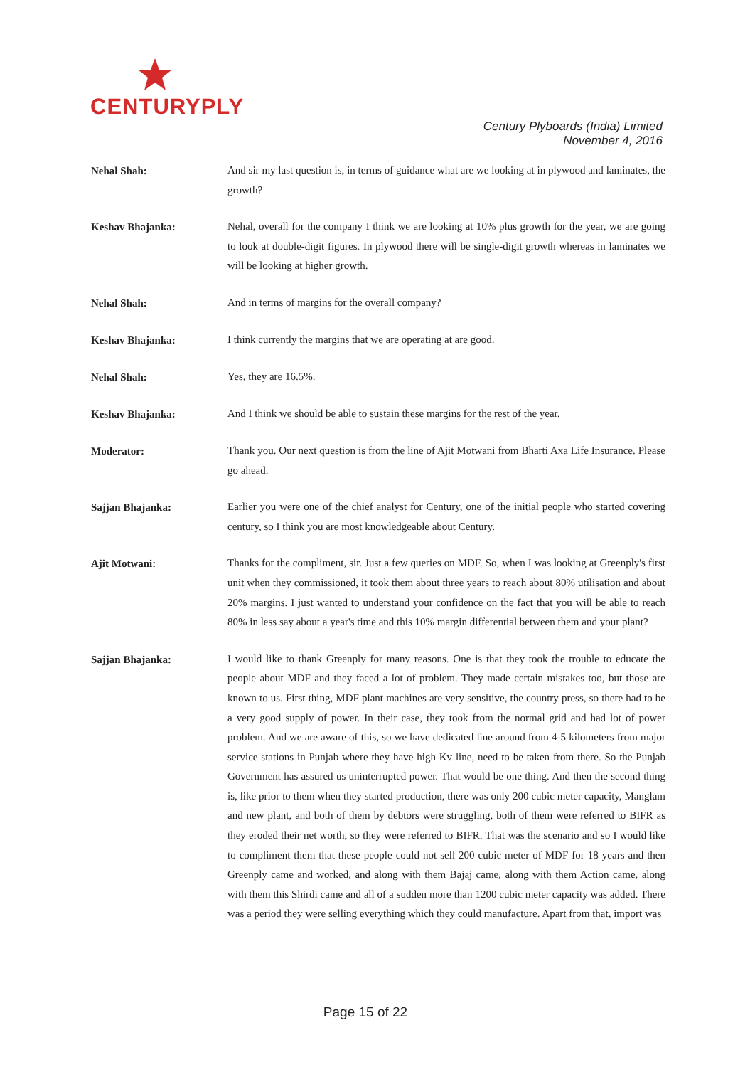CENTURYPLY
Century Plyboards (India) Limited
November 4, 2016
Nehal Shah:
And sir my last question is, in terms of guidance what are we looking at in plywood and laminates, the growth?
Keshav Bhajanka:
Nehal, overall for the company I think we are looking at 10% plus growth for the year, we are going to look at double-digit figures. In plywood there will be single-digit growth whereas in laminates we will be looking at higher growth.
Nehal Shah:
And in terms of margins for the overall company?
Keshav Bhajanka:
I think currently the margins that we are operating at are good.
Nehal Shah:
Yes, they are 16.5%.
Keshav Bhajanka:
And I think we should be able to sustain these margins for the rest of the year.
Moderator:
Thank you. Our next question is from the line of Ajit Motwani from Bharti Axa Life Insurance. Please go ahead.
Sajjan Bhajanka:
Earlier you were one of the chief analyst for Century, one of the initial people who started covering century, so I think you are most knowledgeable about Century.
Ajit Motwani:
Thanks for the compliment, sir. Just a few queries on MDF. So, when I was looking at Greenply's first unit when they commissioned, it took them about three years to reach about 80% utilisation and about 20% margins. I just wanted to understand your confidence on the fact that you will be able to reach 80% in less say about a year's time and this 10% margin differential between them and your plant?
Sajjan Bhajanka:
I would like to thank Greenply for many reasons. One is that they took the trouble to educate the people about MDF and they faced a lot of problem. They made certain mistakes too, but those are known to us. First thing, MDF plant machines are very sensitive, the country press, so there had to be a very good supply of power. In their case, they took from the normal grid and had lot of power problem. And we are aware of this, so we have dedicated line around from 4-5 kilometers from major service stations in Punjab where they have high Kv line, need to be taken from there. So the Punjab Government has assured us uninterrupted power. That would be one thing. And then the second thing is, like prior to them when they started production, there was only 200 cubic meter capacity, Manglam and new plant, and both of them by debtors were struggling, both of them were referred to BIFR as they eroded their net worth, so they were referred to BIFR. That was the scenario and so I would like to compliment them that these people could not sell 200 cubic meter of MDF for 18 years and then Greenply came and worked, and along with them Bajaj came, along with them Action came, along with them this Shirdi came and all of a sudden more than 1200 cubic meter capacity was added. There was a period they were selling everything which they could manufacture. Apart from that, import was
Page 15 of 22